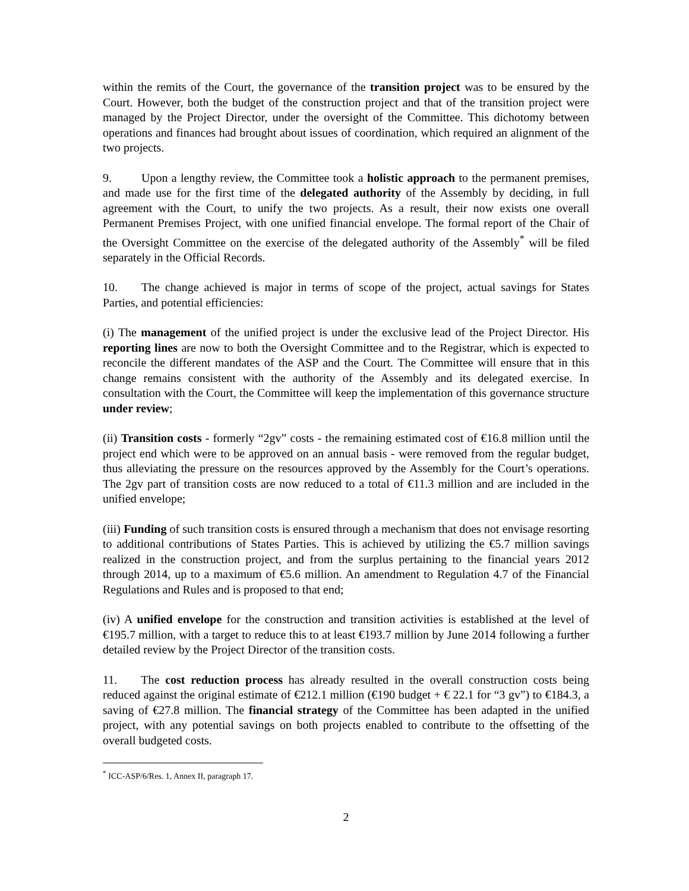within the remits of the Court, the governance of the transition project was to be ensured by the Court. However, both the budget of the construction project and that of the transition project were managed by the Project Director, under the oversight of the Committee. This dichotomy between operations and finances had brought about issues of coordination, which required an alignment of the two projects.
9. Upon a lengthy review, the Committee took a holistic approach to the permanent premises, and made use for the first time of the delegated authority of the Assembly by deciding, in full agreement with the Court, to unify the two projects. As a result, their now exists one overall Permanent Premises Project, with one unified financial envelope. The formal report of the Chair of the Oversight Committee on the exercise of the delegated authority of the Assembly<sup>*</sup> will be filed separately in the Official Records.
10. The change achieved is major in terms of scope of the project, actual savings for States Parties, and potential efficiencies:
(i) The management of the unified project is under the exclusive lead of the Project Director. His reporting lines are now to both the Oversight Committee and to the Registrar, which is expected to reconcile the different mandates of the ASP and the Court. The Committee will ensure that in this change remains consistent with the authority of the Assembly and its delegated exercise. In consultation with the Court, the Committee will keep the implementation of this governance structure under review;
(ii) Transition costs - formerly “2gv” costs - the remaining estimated cost of €16.8 million until the project end which were to be approved on an annual basis - were removed from the regular budget, thus alleviating the pressure on the resources approved by the Assembly for the Court’s operations. The 2gv part of transition costs are now reduced to a total of €11.3 million and are included in the unified envelope;
(iii) Funding of such transition costs is ensured through a mechanism that does not envisage resorting to additional contributions of States Parties. This is achieved by utilizing the €5.7 million savings realized in the construction project, and from the surplus pertaining to the financial years 2012 through 2014, up to a maximum of €5.6 million. An amendment to Regulation 4.7 of the Financial Regulations and Rules and is proposed to that end;
(iv) A unified envelope for the construction and transition activities is established at the level of €195.7 million, with a target to reduce this to at least €193.7 million by June 2014 following a further detailed review by the Project Director of the transition costs.
11. The cost reduction process has already resulted in the overall construction costs being reduced against the original estimate of €212.1 million (€190 budget + € 22.1 for “3 gv”) to €184.3, a saving of €27.8 million. The financial strategy of the Committee has been adapted in the unified project, with any potential savings on both projects enabled to contribute to the offsetting of the overall budgeted costs.
<sup>*</sup> ICC-ASP/6/Res. 1, Annex II, paragraph 17.
2